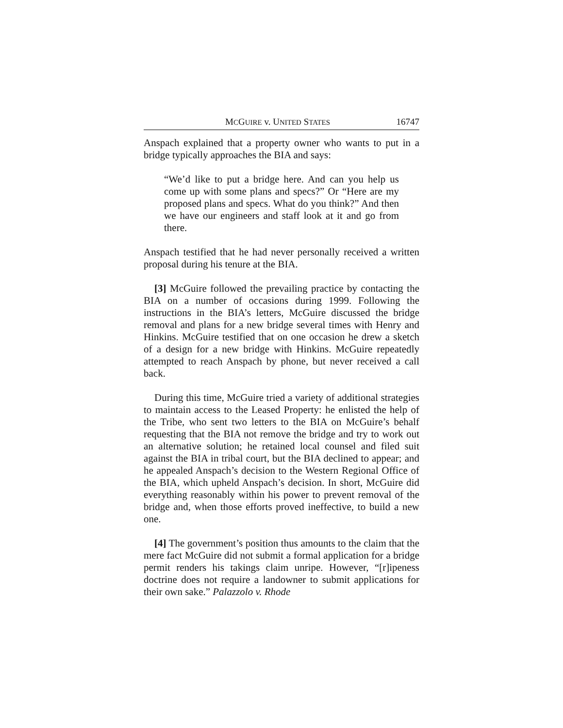MCGUIRE v. UNITED STATES 16747
Anspach explained that a property owner who wants to put in a bridge typically approaches the BIA and says:
“We’d like to put a bridge here. And can you help us come up with some plans and specs?” Or “Here are my proposed plans and specs. What do you think?” And then we have our engineers and staff look at it and go from there.
Anspach testified that he had never personally received a written proposal during his tenure at the BIA.
[3] McGuire followed the prevailing practice by contacting the BIA on a number of occasions during 1999. Following the instructions in the BIA’s letters, McGuire discussed the bridge removal and plans for a new bridge several times with Henry and Hinkins. McGuire testified that on one occasion he drew a sketch of a design for a new bridge with Hinkins. McGuire repeatedly attempted to reach Anspach by phone, but never received a call back.
During this time, McGuire tried a variety of additional strategies to maintain access to the Leased Property: he enlisted the help of the Tribe, who sent two letters to the BIA on McGuire’s behalf requesting that the BIA not remove the bridge and try to work out an alternative solution; he retained local counsel and filed suit against the BIA in tribal court, but the BIA declined to appear; and he appealed Anspach’s decision to the Western Regional Office of the BIA, which upheld Anspach’s decision. In short, McGuire did everything reasonably within his power to prevent removal of the bridge and, when those efforts proved ineffective, to build a new one.
[4] The government’s position thus amounts to the claim that the mere fact McGuire did not submit a formal application for a bridge permit renders his takings claim unripe. However, “[r]ipeness doctrine does not require a landowner to submit applications for their own sake.” Palazzolo v. Rhode